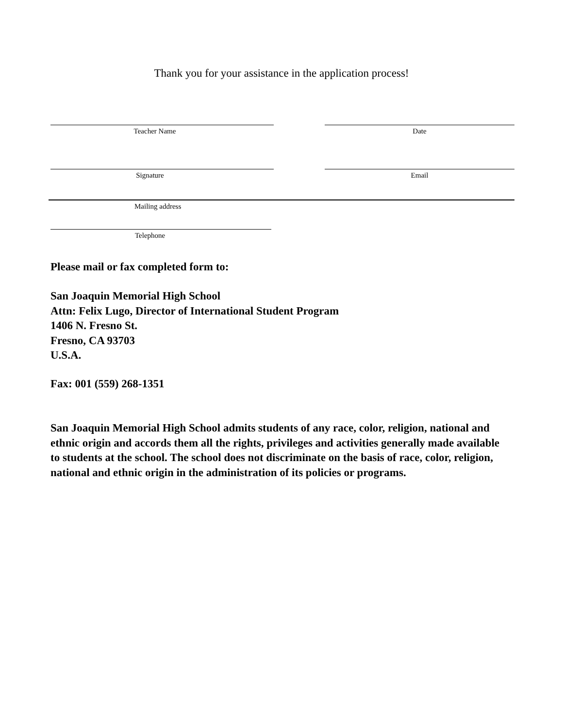Thank you for your assistance in the application process!
Teacher Name Date
Signature Email
Mailing address
Telephone
Please mail or fax completed form to:
San Joaquin Memorial High School
Attn: Felix Lugo, Director of International Student Program
1406 N. Fresno St.
Fresno, CA 93703
U.S.A.
Fax: 001 (559) 268-1351
San Joaquin Memorial High School admits students of any race, color, religion, national and ethnic origin and accords them all the rights, privileges and activities generally made available to students at the school. The school does not discriminate on the basis of race, color, religion, national and ethnic origin in the administration of its policies or programs.